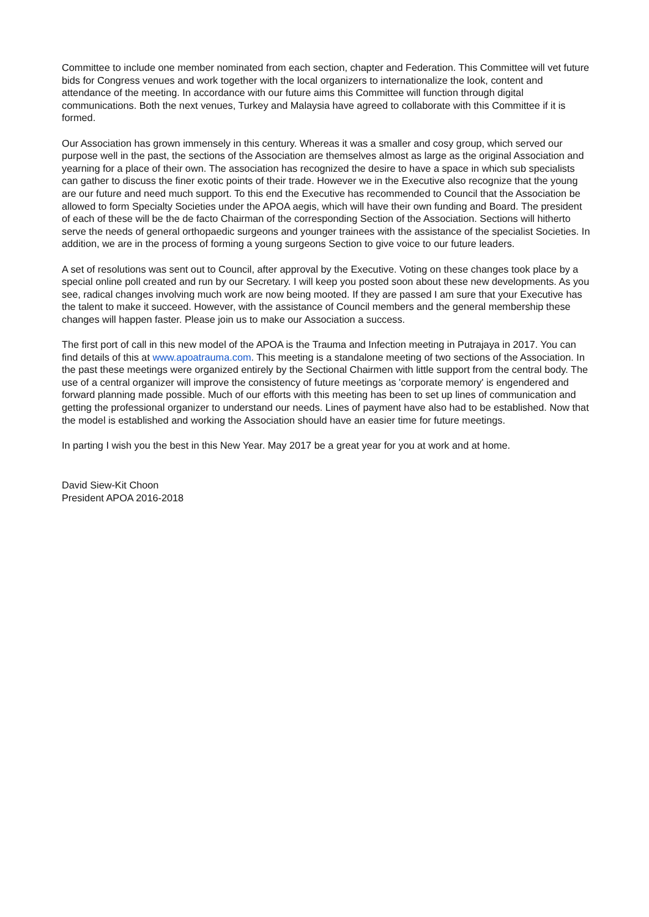Committee to include one member nominated from each section, chapter and Federation. This Committee will vet future bids for Congress venues and work together with the local organizers to internationalize the look, content and attendance of the meeting. In accordance with our future aims this Committee will function through digital communications. Both the next venues, Turkey and Malaysia have agreed to collaborate with this Committee if it is formed.
Our Association has grown immensely in this century. Whereas it was a smaller and cosy group, which served our purpose well in the past, the sections of the Association are themselves almost as large as the original Association and yearning for a place of their own. The association has recognized the desire to have a space in which sub specialists can gather to discuss the finer exotic points of their trade. However we in the Executive also recognize that the young are our future and need much support. To this end the Executive has recommended to Council that the Association be allowed to form Specialty Societies under the APOA aegis, which will have their own funding and Board. The president of each of these will be the de facto Chairman of the corresponding Section of the Association. Sections will hitherto serve the needs of general orthopaedic surgeons and younger trainees with the assistance of the specialist Societies. In addition, we are in the process of forming a young surgeons Section to give voice to our future leaders.
A set of resolutions was sent out to Council, after approval by the Executive. Voting on these changes took place by a special online poll created and run by our Secretary. I will keep you posted soon about these new developments. As you see, radical changes involving much work are now being mooted. If they are passed I am sure that your Executive has the talent to make it succeed. However, with the assistance of Council members and the general membership these changes will happen faster. Please join us to make our Association a success.
The first port of call in this new model of the APOA is the Trauma and Infection meeting in Putrajaya in 2017. You can find details of this at www.apoatrauma.com. This meeting is a standalone meeting of two sections of the Association. In the past these meetings were organized entirely by the Sectional Chairmen with little support from the central body. The use of a central organizer will improve the consistency of future meetings as 'corporate memory' is engendered and forward planning made possible. Much of our efforts with this meeting has been to set up lines of communication and getting the professional organizer to understand our needs. Lines of payment have also had to be established. Now that the model is established and working the Association should have an easier time for future meetings.
In parting I wish you the best in this New Year. May 2017 be a great year for you at work and at home.
David Siew-Kit Choon
President APOA 2016-2018